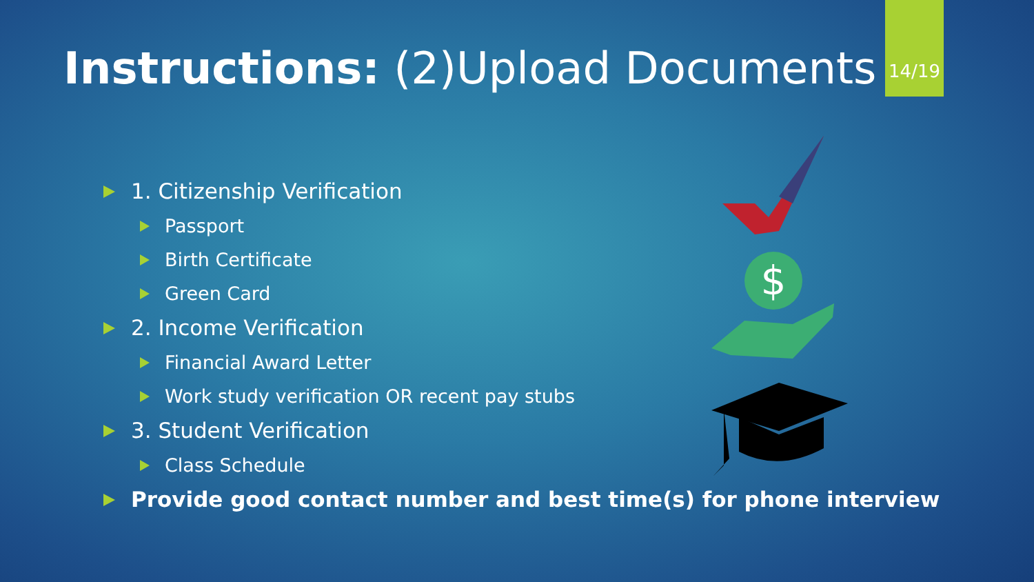14/19
Instructions: (2)Upload Documents
1. Citizenship Verification
Passport
Birth Certificate
Green Card
2. Income Verification
Financial Award Letter
Work study verification OR recent pay stubs
3. Student Verification
Class Schedule
Provide good contact number and best time(s) for phone interview
$